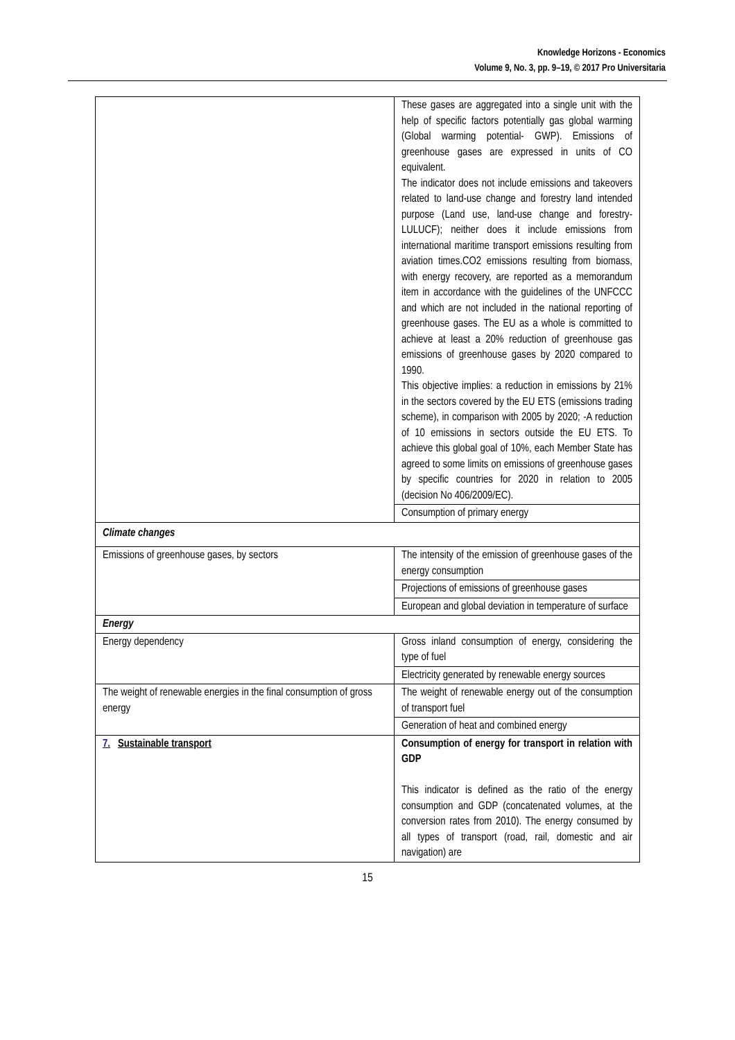Knowledge Horizons - Economics
Volume 9, No. 3, pp. 9–19, © 2017 Pro Universitaria
| | These gases are aggregated into a single unit with the help of specific factors potentially gas global warming (Global warming potential- GWP). Emissions of greenhouse gases are expressed in units of CO equivalent. The indicator does not include emissions and takeovers related to land-use change and forestry land intended purpose (Land use, land-use change and forestry-LULUCF); neither does it include emissions from international maritime transport emissions resulting from aviation times.CO2 emissions resulting from biomass, with energy recovery, are reported as a memorandum item in accordance with the guidelines of the UNFCCC and which are not included in the national reporting of greenhouse gases. The EU as a whole is committed to achieve at least a 20% reduction of greenhouse gas emissions of greenhouse gases by 2020 compared to 1990. This objective implies: a reduction in emissions by 21% in the sectors covered by the EU ETS (emissions trading scheme), in comparison with 2005 by 2020; -A reduction of 10 emissions in sectors outside the EU ETS. To achieve this global goal of 10%, each Member State has agreed to some limits on emissions of greenhouse gases by specific countries for 2020 in relation to 2005 (decision No 406/2009/EC). |
| | Consumption of primary energy |
| Climate changes | |
| Emissions of greenhouse gases, by sectors | The intensity of the emission of greenhouse gases of the energy consumption |
| | Projections of emissions of greenhouse gases |
| | European and global deviation in temperature of surface |
| Energy | |
| Energy dependency | Gross inland consumption of energy, considering the type of fuel |
| | Electricity generated by renewable energy sources |
| The weight of renewable energies in the final consumption of gross energy | The weight of renewable energy out of the consumption of transport fuel |
| | Generation of heat and combined energy |
| 7. Sustainable transport | Consumption of energy for transport in relation with GDP This indicator is defined as the ratio of the energy consumption and GDP (concatenated volumes, at the conversion rates from 2010). The energy consumed by all types of transport (road, rail, domestic and air navigation) are |
15